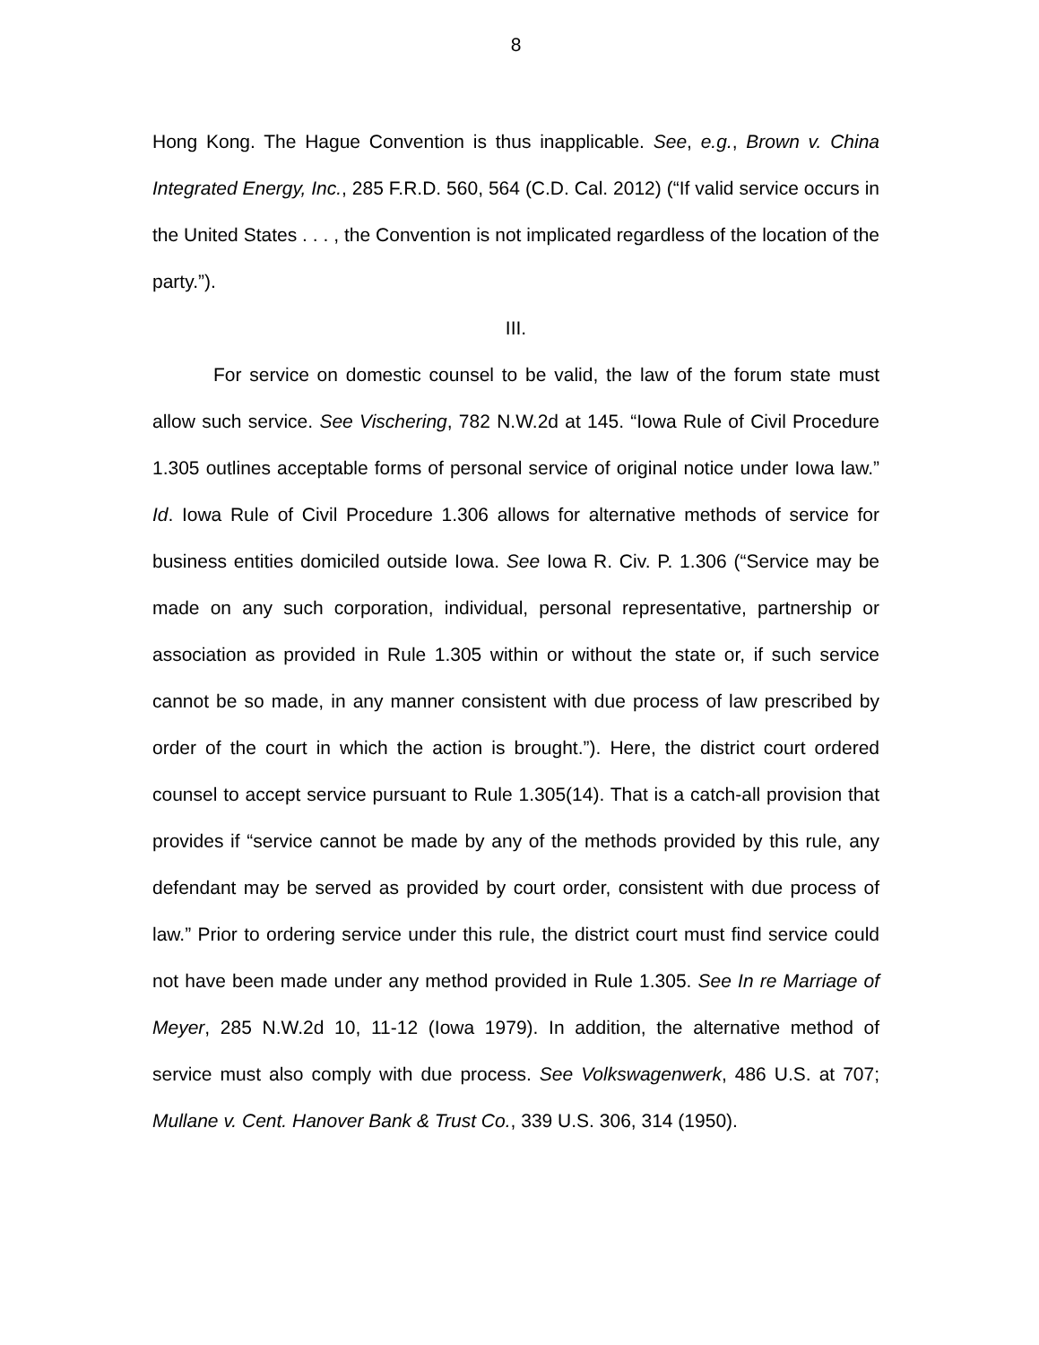8
Hong Kong. The Hague Convention is thus inapplicable. See, e.g., Brown v. China Integrated Energy, Inc., 285 F.R.D. 560, 564 (C.D. Cal. 2012) (“If valid service occurs in the United States . . . , the Convention is not implicated regardless of the location of the party.”).
III.
For service on domestic counsel to be valid, the law of the forum state must allow such service. See Vischering, 782 N.W.2d at 145. “Iowa Rule of Civil Procedure 1.305 outlines acceptable forms of personal service of original notice under Iowa law.” Id. Iowa Rule of Civil Procedure 1.306 allows for alternative methods of service for business entities domiciled outside Iowa. See Iowa R. Civ. P. 1.306 (“Service may be made on any such corporation, individual, personal representative, partnership or association as provided in Rule 1.305 within or without the state or, if such service cannot be so made, in any manner consistent with due process of law prescribed by order of the court in which the action is brought.”). Here, the district court ordered counsel to accept service pursuant to Rule 1.305(14). That is a catch-all provision that provides if “service cannot be made by any of the methods provided by this rule, any defendant may be served as provided by court order, consistent with due process of law.” Prior to ordering service under this rule, the district court must find service could not have been made under any method provided in Rule 1.305. See In re Marriage of Meyer, 285 N.W.2d 10, 11-12 (Iowa 1979). In addition, the alternative method of service must also comply with due process. See Volkswagenwerk, 486 U.S. at 707; Mullane v. Cent. Hanover Bank & Trust Co., 339 U.S. 306, 314 (1950).